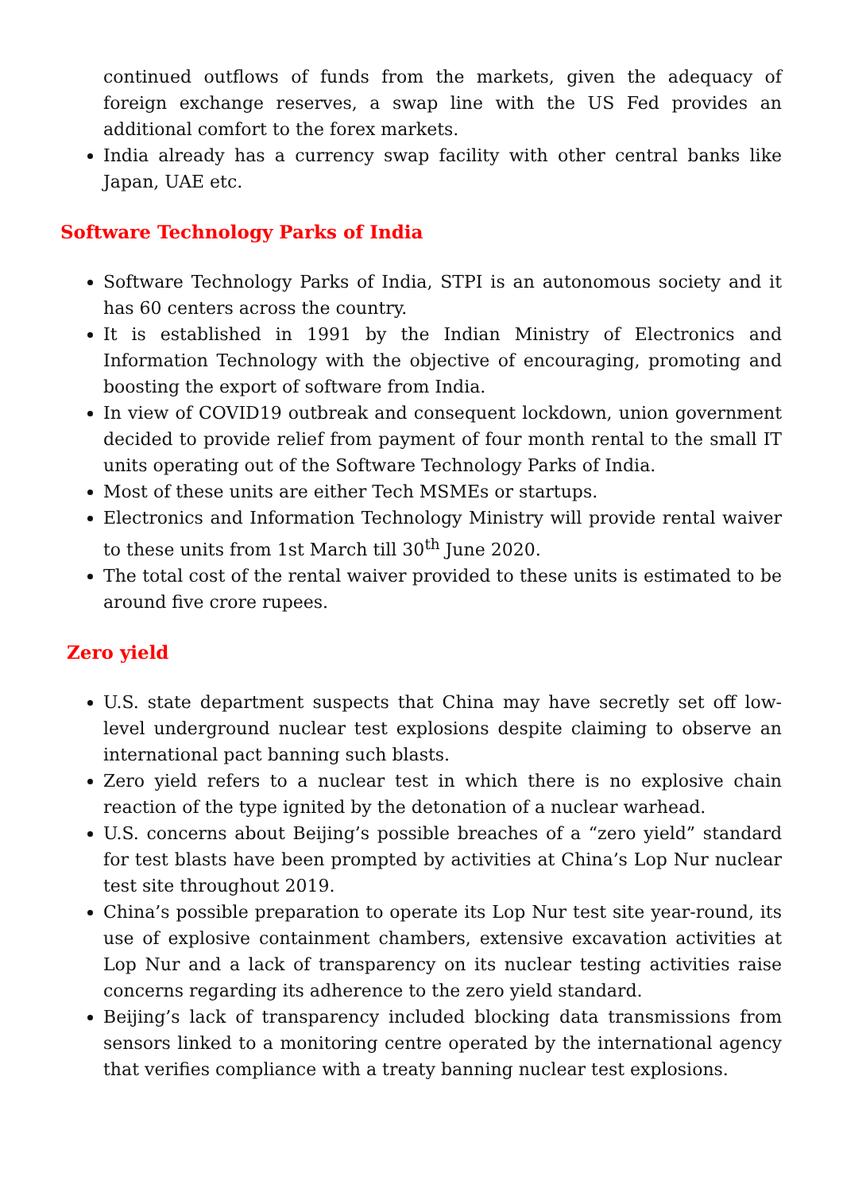continued outflows of funds from the markets, given the adequacy of foreign exchange reserves, a swap line with the US Fed provides an additional comfort to the forex markets.
India already has a currency swap facility with other central banks like Japan, UAE etc.
Software Technology Parks of India
Software Technology Parks of India, STPI is an autonomous society and it has 60 centers across the country.
It is established in 1991 by the Indian Ministry of Electronics and Information Technology with the objective of encouraging, promoting and boosting the export of software from India.
In view of COVID19 outbreak and consequent lockdown, union government decided to provide relief from payment of four month rental to the small IT units operating out of the Software Technology Parks of India.
Most of these units are either Tech MSMEs or startups.
Electronics and Information Technology Ministry will provide rental waiver to these units from 1st March till 30<sup>th</sup> June 2020.
The total cost of the rental waiver provided to these units is estimated to be around five crore rupees.
Zero yield
U.S. state department suspects that China may have secretly set off low-level underground nuclear test explosions despite claiming to observe an international pact banning such blasts.
Zero yield refers to a nuclear test in which there is no explosive chain reaction of the type ignited by the detonation of a nuclear warhead.
U.S. concerns about Beijing’s possible breaches of a “zero yield” standard for test blasts have been prompted by activities at China’s Lop Nur nuclear test site throughout 2019.
China’s possible preparation to operate its Lop Nur test site year-round, its use of explosive containment chambers, extensive excavation activities at Lop Nur and a lack of transparency on its nuclear testing activities raise concerns regarding its adherence to the zero yield standard.
Beijing’s lack of transparency included blocking data transmissions from sensors linked to a monitoring centre operated by the international agency that verifies compliance with a treaty banning nuclear test explosions.